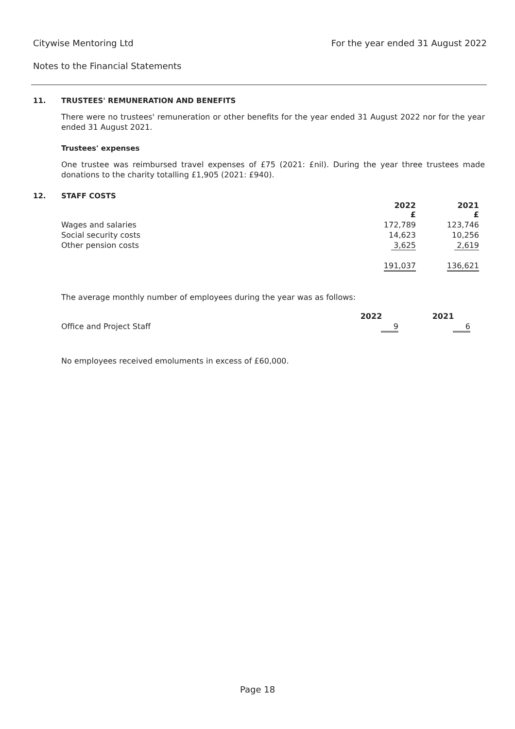Citywise Mentoring Ltd For the year ended 31 August 2022
Notes to the Financial Statements
11. TRUSTEES' REMUNERATION AND BENEFITS
There were no trustees' remuneration or other benefits for the year ended 31 August 2022 nor for the year ended 31 August 2021.
Trustees' expenses
One trustee was reimbursed travel expenses of £75 (2021: £nil). During the year three trustees made donations to the charity totalling £1,905 (2021: £940).
12. STAFF COSTS
| | 2022 £ | 2021 £ |
| --- | --- | --- |
| Wages and salaries | 172,789 | 123,746 |
| Social security costs | 14,623 | 10,256 |
| Other pension costs | 3,625 | 2,619 |
| | 191,037 | 136,621 |
The average monthly number of employees during the year was as follows:
| | 2022 | 2021 |
| --- | --- | --- |
| Office and Project Staff | 9 | 6 |
No employees received emoluments in excess of £60,000.
Page 18